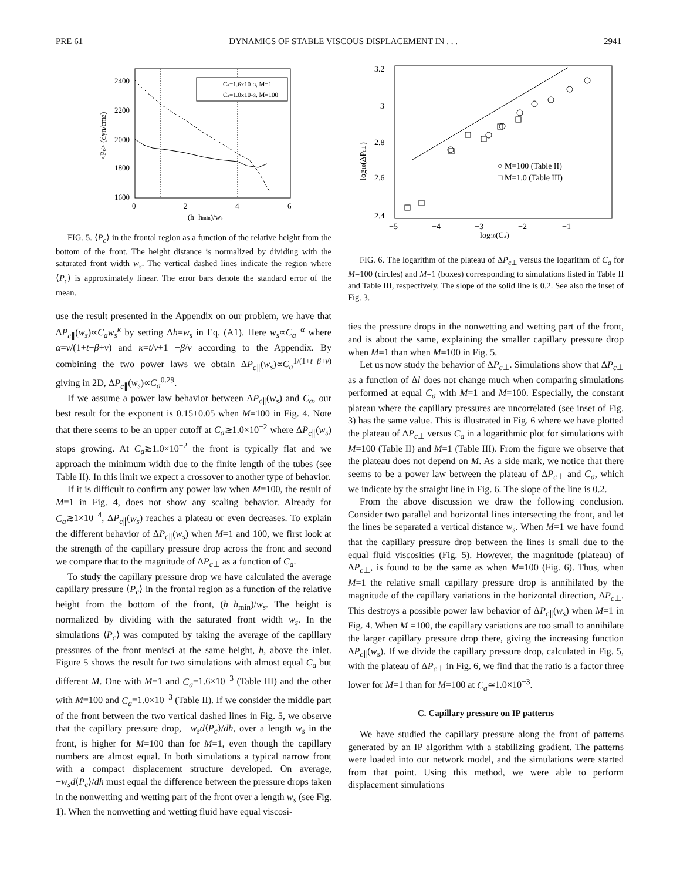PRE 61 DYNAMICS OF STABLE VISCOUS DISPLACEMENT IN . . . 2941
2400
2200
2000
1800
1600
0
2
4
6
(h−hmin)/ws
<Pc> (dyn/cm2)
Ca=1.6x10−3, M=1
Ca=1.0x10−3, M=100
FIG. 5. ⟨P<sub>c</sub>⟩ in the frontal region as a function of the relative height from the bottom of the front. The height distance is normalized by dividing with the saturated front width w<sub>s</sub>. The vertical dashed lines indicate the region where ⟨P<sub>c</sub>⟩ is approximately linear. The error bars denote the standard error of the mean.
use the result presented in the Appendix on our problem, we have that ΔP<sub>c∥</sub>(w<sub>s</sub>)∝C<sub>a</sub>w<sub>s</sub><sup>κ</sup> by setting Δh=w<sub>s</sub> in Eq. (A1). Here w<sub>s</sub>∝C<sub>a</sub><sup>−α</sup> where α=ν/(1+t−β+ν) and κ=t/ν+1 −β/ν according to the Appendix. By combining the two power laws we obtain ΔP<sub>c∥</sub>(w<sub>s</sub>)∝C<sub>a</sub><sup>1/(1+t−β+ν)</sup> giving in 2D, ΔP<sub>c∥</sub>(w<sub>s</sub>)∝C<sub>a</sub><sup>0.29</sup>.
If we assume a power law behavior between ΔP<sub>c∥</sub>(w<sub>s</sub>) and C<sub>a</sub>, our best result for the exponent is 0.15±0.05 when M=100 in Fig. 4. Note that there seems to be an upper cutoff at C<sub>a</sub>≳1.0×10<sup>−2</sup> where ΔP<sub>c∥</sub>(w<sub>s</sub>) stops growing. At C<sub>a</sub>≳1.0×10<sup>−2</sup> the front is typically flat and we approach the minimum width due to the finite length of the tubes (see Table II). In this limit we expect a crossover to another type of behavior.
If it is difficult to confirm any power law when M=100, the result of M=1 in Fig. 4, does not show any scaling behavior. Already for C<sub>a</sub>≳1×10<sup>−4</sup>, ΔP<sub>c∥</sub>(w<sub>s</sub>) reaches a plateau or even decreases. To explain the different behavior of ΔP<sub>c∥</sub>(w<sub>s</sub>) when M=1 and 100, we first look at the strength of the capillary pressure drop across the front and second we compare that to the magnitude of ΔP<sub>c⊥</sub> as a function of C<sub>a</sub>.
To study the capillary pressure drop we have calculated the average capillary pressure ⟨P<sub>c</sub>⟩ in the frontal region as a function of the relative height from the bottom of the front, (h−h<sub>min</sub>)/w<sub>s</sub>. The height is normalized by dividing with the saturated front width w<sub>s</sub>. In the simulations ⟨P<sub>c</sub>⟩ was computed by taking the average of the capillary pressures of the front menisci at the same height, h, above the inlet. Figure 5 shows the result for two simulations with almost equal C<sub>a</sub> but different M. One with M=1 and C<sub>a</sub>=1.6×10<sup>−3</sup> (Table III) and the other with M=100 and C<sub>a</sub>=1.0×10<sup>−3</sup> (Table II). If we consider the middle part of the front between the two vertical dashed lines in Fig. 5, we observe that the capillary pressure drop, −w<sub>s</sub>d⟨P<sub>c</sub>⟩/dh, over a length w<sub>s</sub> in the front, is higher for M=100 than for M=1, even though the capillary numbers are almost equal. In both simulations a typical narrow front with a compact displacement structure developed. On average, −w<sub>s</sub>d⟨P<sub>c</sub>⟩/dh must equal the difference between the pressure drops taken in the nonwetting and wetting part of the front over a length w<sub>s</sub> (see Fig. 1). When the nonwetting and wetting fluid have equal viscosi-
3.2
3
2.8
2.6
2.4
−5
−4
−3
−2
−1
log10(Ca)
log10(ΔPc⊥)
○ M=100 (Table II)
□ M=1.0 (Table III)
FIG. 6. The logarithm of the plateau of ΔP<sub>c⊥</sub> versus the logarithm of C<sub>a</sub> for M=100 (circles) and M=1 (boxes) corresponding to simulations listed in Table II and Table III, respectively. The slope of the solid line is 0.2. See also the inset of Fig. 3.
ties the pressure drops in the nonwetting and wetting part of the front, and is about the same, explaining the smaller capillary pressure drop when M=1 than when M=100 in Fig. 5.
Let us now study the behavior of ΔP<sub>c⊥</sub>. Simulations show that ΔP<sub>c⊥</sub> as a function of Δl does not change much when comparing simulations performed at equal C<sub>a</sub> with M=1 and M=100. Especially, the constant plateau where the capillary pressures are uncorrelated (see inset of Fig. 3) has the same value. This is illustrated in Fig. 6 where we have plotted the plateau of ΔP<sub>c⊥</sub> versus C<sub>a</sub> in a logarithmic plot for simulations with M=100 (Table II) and M=1 (Table III). From the figure we observe that the plateau does not depend on M. As a side mark, we notice that there seems to be a power law between the plateau of ΔP<sub>c⊥</sub> and C<sub>a</sub>, which we indicate by the straight line in Fig. 6. The slope of the line is 0.2.
From the above discussion we draw the following conclusion. Consider two parallel and horizontal lines intersecting the front, and let the lines be separated a vertical distance w<sub>s</sub>. When M=1 we have found that the capillary pressure drop between the lines is small due to the equal fluid viscosities (Fig. 5). However, the magnitude (plateau) of ΔP<sub>c⊥</sub>, is found to be the same as when M=100 (Fig. 6). Thus, when M=1 the relative small capillary pressure drop is annihilated by the magnitude of the capillary variations in the horizontal direction, ΔP<sub>c⊥</sub>. This destroys a possible power law behavior of ΔP<sub>c∥</sub>(w<sub>s</sub>) when M=1 in Fig. 4. When M =100, the capillary variations are too small to annihilate the larger capillary pressure drop there, giving the increasing function ΔP<sub>c∥</sub>(w<sub>s</sub>). If we divide the capillary pressure drop, calculated in Fig. 5, with the plateau of ΔP<sub>c⊥</sub> in Fig. 6, we find that the ratio is a factor three lower for M=1 than for M=100 at C<sub>a</sub>≃1.0×10<sup>−3</sup>.
C. Capillary pressure on IP patterns
We have studied the capillary pressure along the front of patterns generated by an IP algorithm with a stabilizing gradient. The patterns were loaded into our network model, and the simulations were started from that point. Using this method, we were able to perform displacement simulations